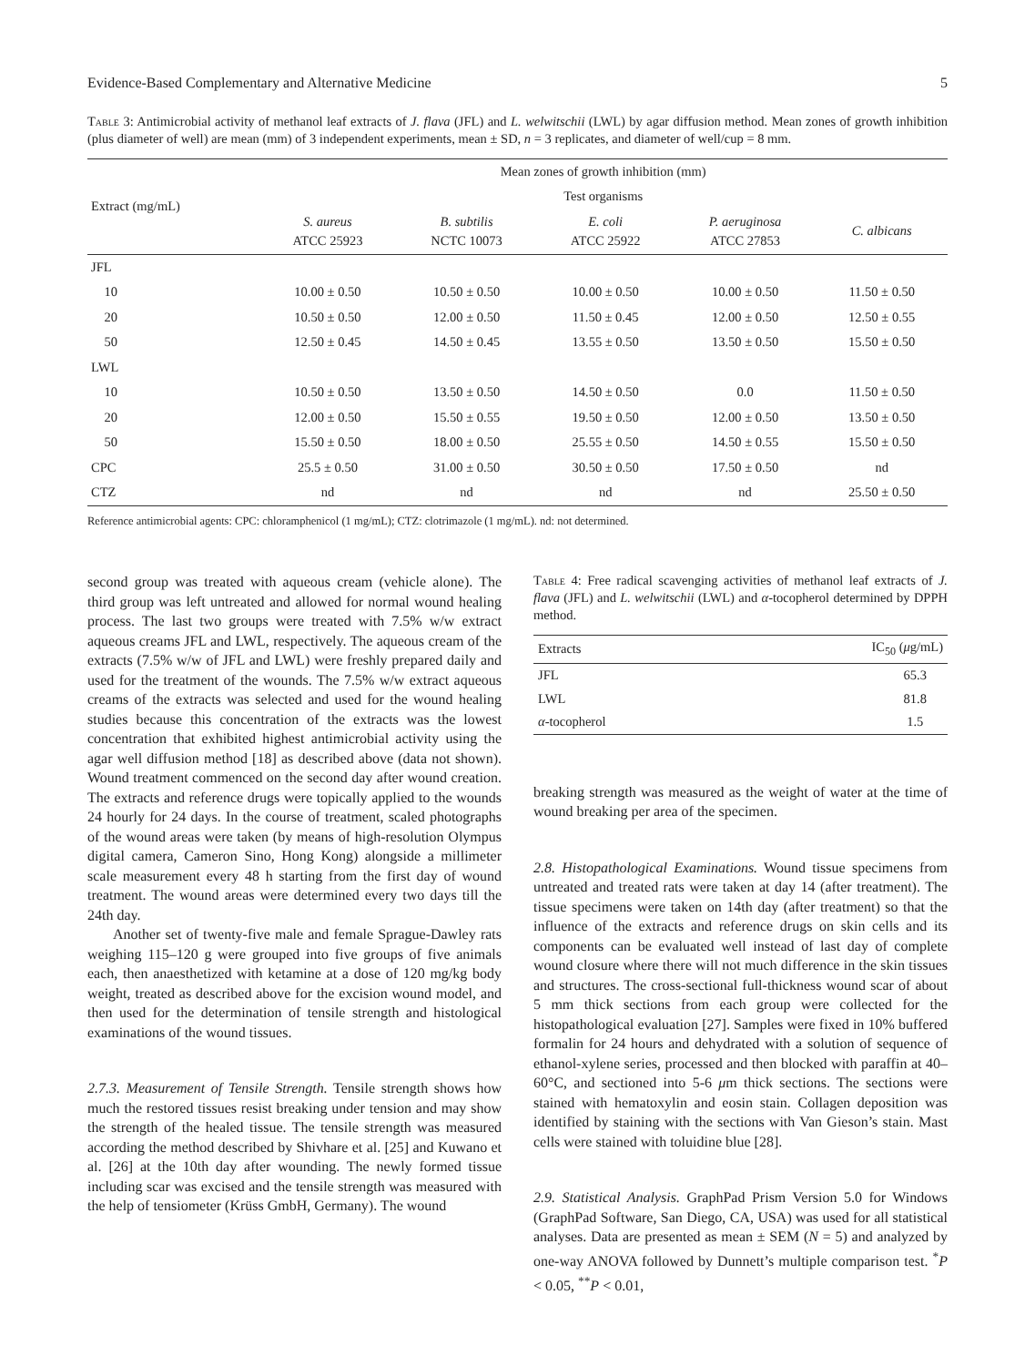Evidence-Based Complementary and Alternative Medicine 5
Table 3: Antimicrobial activity of methanol leaf extracts of J. flava (JFL) and L. welwitschii (LWL) by agar diffusion method. Mean zones of growth inhibition (plus diameter of well) are mean (mm) of 3 independent experiments, mean ± SD, n = 3 replicates, and diameter of well/cup = 8 mm.
| Extract (mg/mL) | Mean zones of growth inhibition (mm) | | | | |
| --- | --- | --- | --- | --- | --- |
| | Test organisms | | | | |
| | S. aureus ATCC 25923 | B. subtilis NCTC 10073 | E. coli ATCC 25922 | P. aeruginosa ATCC 27853 | C. albicans |
| JFL | | | | | |
| 10 | 10.00 ± 0.50 | 10.50 ± 0.50 | 10.00 ± 0.50 | 10.00 ± 0.50 | 11.50 ± 0.50 |
| 20 | 10.50 ± 0.50 | 12.00 ± 0.50 | 11.50 ± 0.45 | 12.00 ± 0.50 | 12.50 ± 0.55 |
| 50 | 12.50 ± 0.45 | 14.50 ± 0.45 | 13.55 ± 0.50 | 13.50 ± 0.50 | 15.50 ± 0.50 |
| LWL | | | | | |
| 10 | 10.50 ± 0.50 | 13.50 ± 0.50 | 14.50 ± 0.50 | 0.0 | 11.50 ± 0.50 |
| 20 | 12.00 ± 0.50 | 15.50 ± 0.55 | 19.50 ± 0.50 | 12.00 ± 0.50 | 13.50 ± 0.50 |
| 50 | 15.50 ± 0.50 | 18.00 ± 0.50 | 25.55 ± 0.50 | 14.50 ± 0.55 | 15.50 ± 0.50 |
| CPC | 25.5 ± 0.50 | 31.00 ± 0.50 | 30.50 ± 0.50 | 17.50 ± 0.50 | nd |
| CTZ | nd | nd | nd | nd | 25.50 ± 0.50 |
Reference antimicrobial agents: CPC: chloramphenicol (1 mg/mL); CTZ: clotrimazole (1 mg/mL). nd: not determined.
second group was treated with aqueous cream (vehicle alone). The third group was left untreated and allowed for normal wound healing process. The last two groups were treated with 7.5% w/w extract aqueous creams JFL and LWL, respectively. The aqueous cream of the extracts (7.5% w/w of JFL and LWL) were freshly prepared daily and used for the treatment of the wounds. The 7.5% w/w extract aqueous creams of the extracts was selected and used for the wound healing studies because this concentration of the extracts was the lowest concentration that exhibited highest antimicrobial activity using the agar well diffusion method [18] as described above (data not shown). Wound treatment commenced on the second day after wound creation. The extracts and reference drugs were topically applied to the wounds 24 hourly for 24 days. In the course of treatment, scaled photographs of the wound areas were taken (by means of high-resolution Olympus digital camera, Cameron Sino, Hong Kong) alongside a millimeter scale measurement every 48 h starting from the first day of wound treatment. The wound areas were determined every two days till the 24th day.
Another set of twenty-five male and female Sprague-Dawley rats weighing 115–120 g were grouped into five groups of five animals each, then anaesthetized with ketamine at a dose of 120 mg/kg body weight, treated as described above for the excision wound model, and then used for the determination of tensile strength and histological examinations of the wound tissues.
2.7.3. Measurement of Tensile Strength. Tensile strength shows how much the restored tissues resist breaking under tension and may show the strength of the healed tissue. The tensile strength was measured according the method described by Shivhare et al. [25] and Kuwano et al. [26] at the 10th day after wounding. The newly formed tissue including scar was excised and the tensile strength was measured with the help of tensiometer (Krüss GmbH, Germany). The wound
Table 4: Free radical scavenging activities of methanol leaf extracts of J. flava (JFL) and L. welwitschii (LWL) and α-tocopherol determined by DPPH method.
| Extracts | IC<sub>50</sub> ( μ g/mL) |
| --- | --- |
| JFL | 65.3 |
| LWL | 81.8 |
| α -tocopherol | 1.5 |
breaking strength was measured as the weight of water at the time of wound breaking per area of the specimen.
2.8. Histopathological Examinations. Wound tissue specimens from untreated and treated rats were taken at day 14 (after treatment). The tissue specimens were taken on 14th day (after treatment) so that the influence of the extracts and reference drugs on skin cells and its components can be evaluated well instead of last day of complete wound closure where there will not much difference in the skin tissues and structures. The cross-sectional full-thickness wound scar of about 5 mm thick sections from each group were collected for the histopathological evaluation [27]. Samples were fixed in 10% buffered formalin for 24 hours and dehydrated with a solution of sequence of ethanol-xylene series, processed and then blocked with paraffin at 40–60°C, and sectioned into 5-6 μm thick sections. The sections were stained with hematoxylin and eosin stain. Collagen deposition was identified by staining with the sections with Van Gieson’s stain. Mast cells were stained with toluidine blue [28].
2.9. Statistical Analysis. GraphPad Prism Version 5.0 for Windows (GraphPad Software, San Diego, CA, USA) was used for all statistical analyses. Data are presented as mean ± SEM (N = 5) and analyzed by one-way ANOVA followed by Dunnett’s multiple comparison test. <sup>*</sup>P < 0.05, <sup>**</sup>P < 0.01,